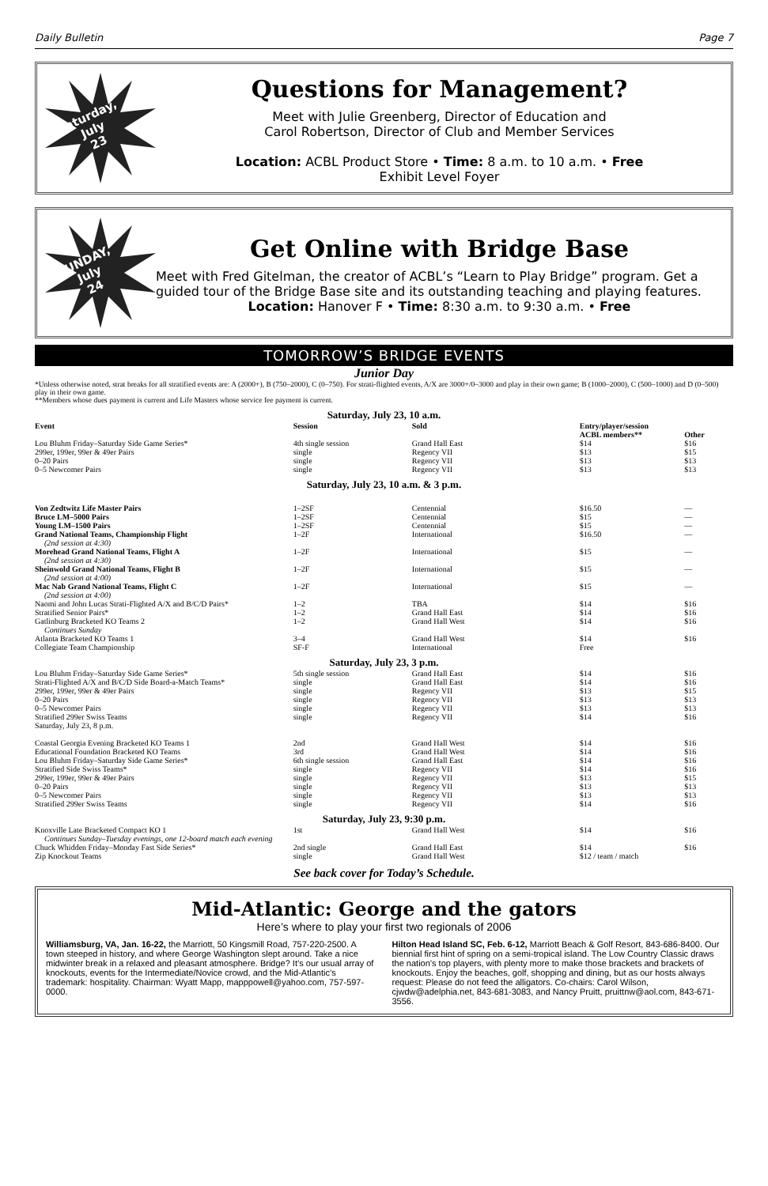Daily Bulletin Page 7
Saturday,
July
23
Questions for Management?
Meet with Julie Greenberg, Director of Education and
Carol Robertson, Director of Club and Member Services
Location: ACBL Product Store • Time: 8 a.m. to 10 a.m. • Free
Exhibit Level Foyer
SUNDAY,
July
24
Get Online with Bridge Base
Meet with Fred Gitelman, the creator of ACBL’s “Learn to Play Bridge” program. Get a guided tour of the Bridge Base site and its outstanding teaching and playing features.
Location: Hanover F • Time: 8:30 a.m. to 9:30 a.m. • Free
TOMORROW’S BRIDGE EVENTS
Junior Day
*Unless otherwise noted, strat breaks for all stratified events are: A (2000+), B (750–2000), C (0–750). For strati-flighted events, A/X are 3000+/0–3000 and play in their own game; B (1000–2000), C (500–1000) and D (0–500) play in their own game.
**Members whose dues payment is current and Life Masters whose service fee payment is current.
| Saturday, July 23, 10 a.m. | | | | |
| Event | Session | Sold | Entry/player/session ACBL members** | Other |
| Lou Bluhm Friday–Saturday Side Game Series* | 4th single session | Grand Hall East | $14 | $16 |
| 299er, 199er, 99er & 49er Pairs | single | Regency VII | $13 | $15 |
| 0–20 Pairs | single | Regency VII | $13 | $13 |
| 0–5 Newcomer Pairs | single | Regency VII | $13 | $13 |
| Saturday, July 23, 10 a.m. & 3 p.m. | | | | |
| Von Zedtwitz Life Master Pairs | 1–2SF | Centennial | $16.50 | — |
| Bruce LM–5000 Pairs | 1–2SF | Centennial | $15 | — |
| Young LM–1500 Pairs | 1–2SF | Centennial | $15 | — |
| Grand National Teams, Championship Flight | 1–2F | International | $16.50 | — |
| (2nd session at 4:30) | | | | |
| Morehead Grand National Teams, Flight A | 1–2F | International | $15 | — |
| (2nd session at 4:30) | | | | |
| Sheinwold Grand National Teams, Flight B | 1–2F | International | $15 | — |
| (2nd session at 4:00) | | | | |
| Mac Nab Grand National Teams, Flight C | 1–2F | International | $15 | — |
| (2nd session at 4:00) | | | | |
| Naomi and John Lucas Strati-Flighted A/X and B/C/D Pairs* | 1–2 | TBA | $14 | $16 |
| Stratified Senior Pairs* | 1–2 | Grand Hall East | $14 | $16 |
| Gatlinburg Bracketed KO Teams 2 | 1–2 | Grand Hall West | $14 | $16 |
| Continues Sunday | | | | |
| Atlanta Bracketed KO Teams 1 | 3–4 | Grand Hall West | $14 | $16 |
| Collegiate Team Championship | SF-F | International | Free | |
| Saturday, July 23, 3 p.m. | | | | |
| Lou Bluhm Friday–Saturday Side Game Series* | 5th single session | Grand Hall East | $14 | $16 |
| Strati-Flighted A/X and B/C/D Side Board-a-Match Teams* | single | Grand Hall East | $14 | $16 |
| 299er, 199er, 99er & 49er Pairs | single | Regency VII | $13 | $15 |
| 0–20 Pairs | single | Regency VII | $13 | $13 |
| 0–5 Newcomer Pairs | single | Regency VII | $13 | $13 |
| Stratified 299er Swiss Teams | single | Regency VII | $14 | $16 |
| Saturday, July 23, 8 p.m. | | | | |
| Coastal Georgia Evening Bracketed KO Teams 1 | 2nd | Grand Hall West | $14 | $16 |
| Educational Foundation Bracketed KO Teams | 3rd | Grand Hall West | $14 | $16 |
| Lou Bluhm Friday–Saturday Side Game Series* | 6th single session | Grand Hall East | $14 | $16 |
| Stratified Side Swiss Teams* | single | Regency VII | $14 | $16 |
| 299er, 199er, 99er & 49er Pairs | single | Regency VII | $13 | $15 |
| 0–20 Pairs | single | Regency VII | $13 | $13 |
| 0–5 Newcomer Pairs | single | Regency VII | $13 | $13 |
| Stratified 299er Swiss Teams | single | Regency VII | $14 | $16 |
| Saturday, July 23, 9:30 p.m. | | | | |
| Knoxville Late Bracketed Compact KO 1 | 1st | Grand Hall West | $14 | $16 |
| Continues Sunday–Tuesday evenings, one 12-board match each evening | | | | |
| Chuck Whidden Friday–Monday Fast Side Series* | 2nd single | Grand Hall East | $14 | $16 |
| Zip Knockout Teams | single | Grand Hall West | $12 / team / match | |
See back cover for Today’s Schedule.
Mid-Atlantic: George and the gators
Here’s where to play your first two regionals of 2006
Williamsburg, VA, Jan. 16-22, the Marriott, 50 Kingsmill Road, 757-220-2500. A town steeped in history, and where George Washington slept around. Take a nice midwinter break in a relaxed and pleasant atmosphere. Bridge? It’s our usual array of knockouts, events for the Intermediate/Novice crowd, and the Mid-Atlantic’s trademark: hospitality. Chairman: Wyatt Mapp, mapppowell@yahoo.com, 757-597-0000.
Hilton Head Island SC, Feb. 6-12, Marriott Beach & Golf Resort, 843-686-8400. Our biennial first hint of spring on a semi-tropical island. The Low Country Classic draws the nation’s top players, with plenty more to make those brackets and brackets of knockouts. Enjoy the beaches, golf, shopping and dining, but as our hosts always request: Please do not feed the alligators. Co-chairs: Carol Wilson, cjwdw@adelphia.net, 843-681-3083, and Nancy Pruitt, pruittnw@aol.com, 843-671-3556.